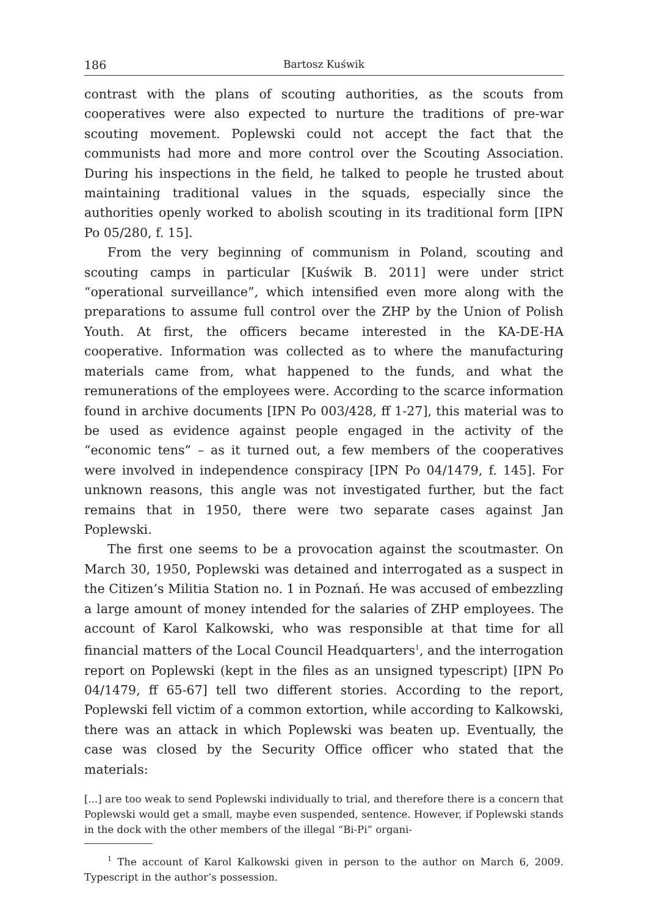186 Bartosz Kuświk
contrast with the plans of scouting authorities, as the scouts from cooperatives were also expected to nurture the traditions of pre-war scouting movement. Poplewski could not accept the fact that the communists had more and more control over the Scouting Association. During his inspections in the field, he talked to people he trusted about maintaining traditional values in the squads, especially since the authorities openly worked to abolish scouting in its traditional form [IPN Po 05/280, f. 15].
From the very beginning of communism in Poland, scouting and scouting camps in particular [Kuświk B. 2011] were under strict “operational surveillance”, which intensified even more along with the preparations to assume full control over the ZHP by the Union of Polish Youth. At first, the officers became interested in the KA-DE-HA cooperative. Information was collected as to where the manufacturing materials came from, what happened to the funds, and what the remunerations of the employees were. According to the scarce information found in archive documents [IPN Po 003/428, ff 1-27], this material was to be used as evidence against people engaged in the activity of the “economic tens” – as it turned out, a few members of the cooperatives were involved in independence conspiracy [IPN Po 04/1479, f. 145]. For unknown reasons, this angle was not investigated further, but the fact remains that in 1950, there were two separate cases against Jan Poplewski.
The first one seems to be a provocation against the scoutmaster. On March 30, 1950, Poplewski was detained and interrogated as a suspect in the Citizen’s Militia Station no. 1 in Poznań. He was accused of embezzling a large amount of money intended for the salaries of ZHP employees. The account of Karol Kalkowski, who was responsible at that time for all financial matters of the Local Council Headquarters<sup>1</sup>, and the interrogation report on Poplewski (kept in the files as an unsigned typescript) [IPN Po 04/1479, ff 65-67] tell two different stories. According to the report, Poplewski fell victim of a common extortion, while according to Kalkowski, there was an attack in which Poplewski was beaten up. Eventually, the case was closed by the Security Office officer who stated that the materials:
[...] are too weak to send Poplewski individually to trial, and therefore there is a concern that Poplewski would get a small, maybe even suspended, sentence. However, if Poplewski stands in the dock with the other members of the illegal “Bi-Pi” organi-
<sup>1</sup> The account of Karol Kalkowski given in person to the author on March 6, 2009. Typescript in the author’s possession.